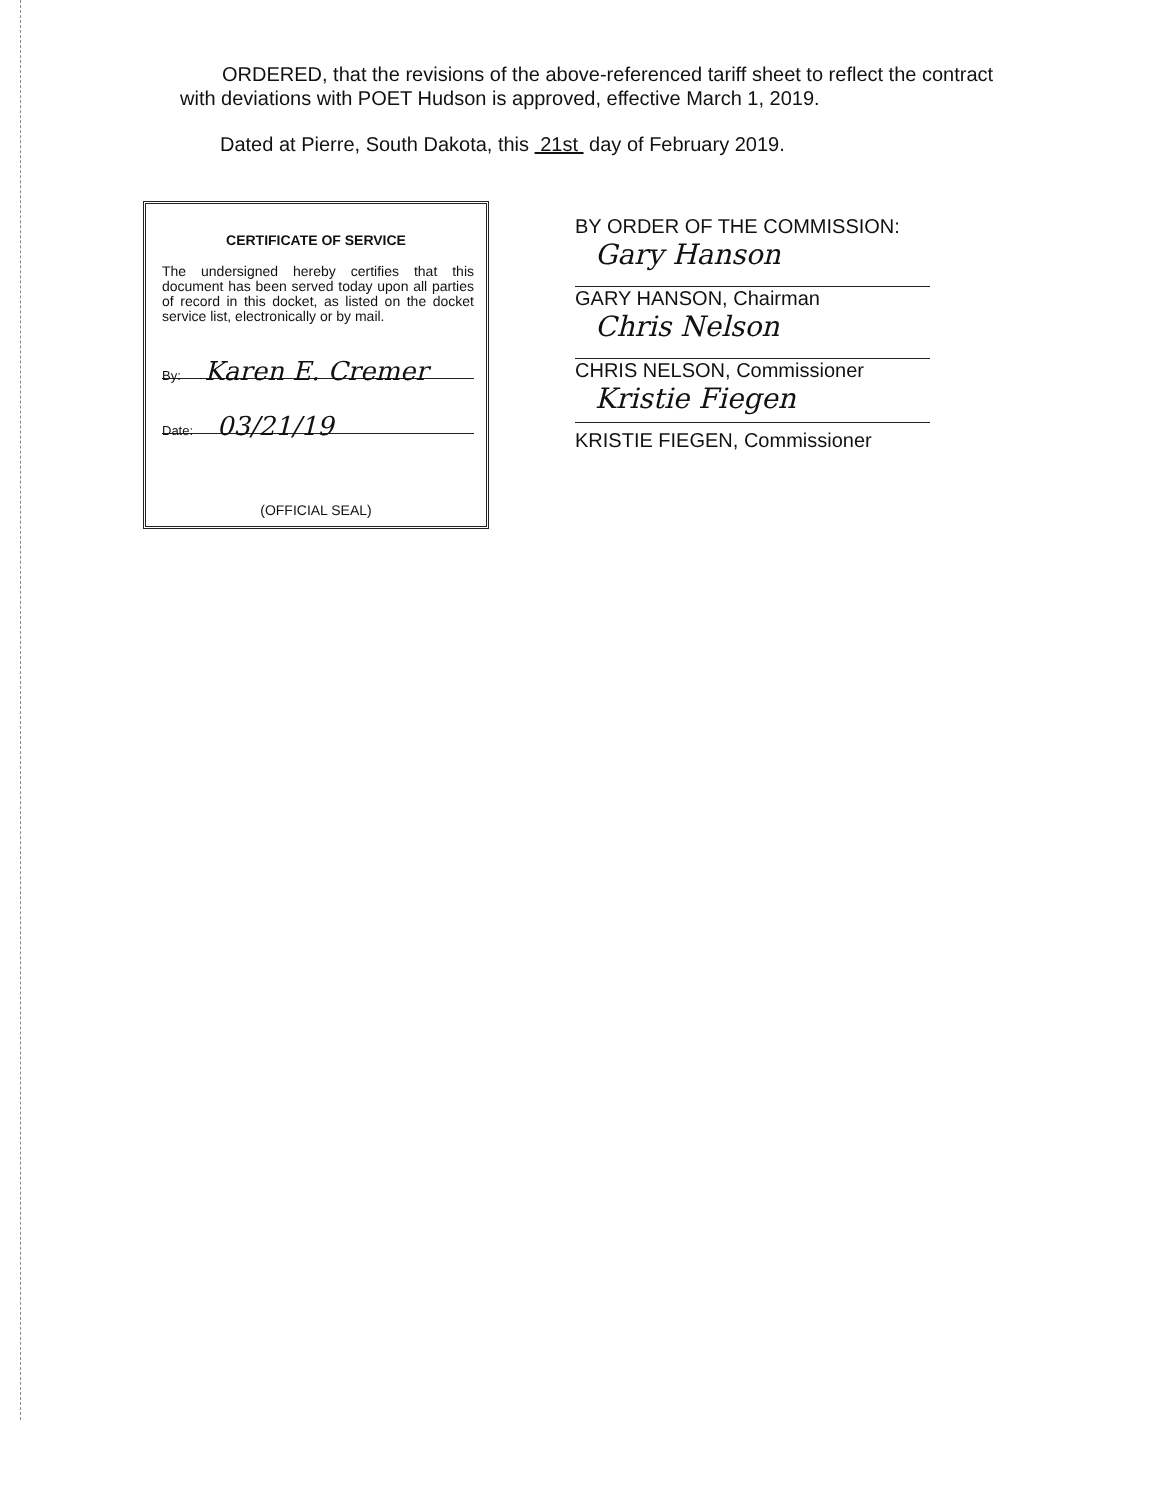ORDERED, that the revisions of the above-referenced tariff sheet to reflect the contract
with deviations with POET Hudson is approved, effective March 1, 2019.
Dated at Pierre, South Dakota, this 21st day of February 2019.
CERTIFICATE OF SERVICE
The undersigned hereby certifies that this document has been served today upon all parties of record in this docket, as listed on the docket service list, electronically or by mail.
By: Karen E. Cremer
Date: 03/21/19
(OFFICIAL SEAL)
BY ORDER OF THE COMMISSION:
Gary Hanson
GARY HANSON, Chairman
Chris Nelson
CHRIS NELSON, Commissioner
Kristie Fiegen
KRISTIE FIEGEN, Commissioner